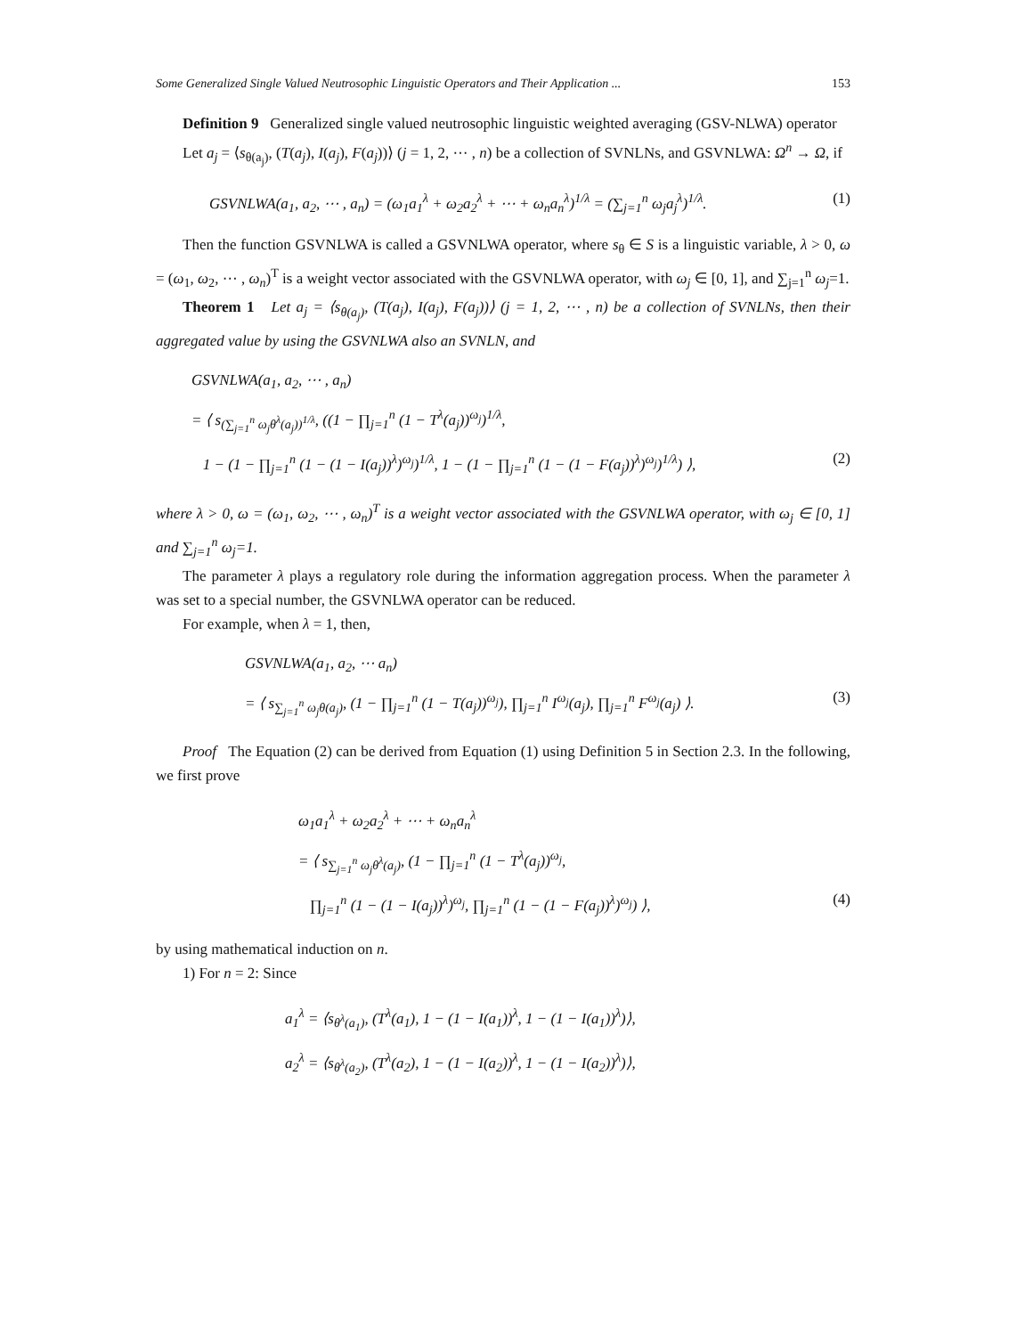Some Generalized Single Valued Neutrosophic Linguistic Operators and Their Application ... 153
Definition 9 Generalized single valued neutrosophic linguistic weighted averaging (GSV-NLWA) operator
Let a<sub>j</sub> = ⟨s<sub>θ(a<sub>j</sub>)</sub>, (T(a<sub>j</sub>), I(a<sub>j</sub>), F(a<sub>j</sub>))⟩ (j = 1, 2, ⋯ , n) be a collection of SVNLNs, and GSVNLWA: Ω<sup>n</sup> → Ω, if
GSVNLWA(a<sub>1</sub>, a<sub>2</sub>, ⋯ , a<sub>n</sub>) = (ω<sub>1</sub>a<sub>1</sub><sup>λ</sup> + ω<sub>2</sub>a<sub>2</sub><sup>λ</sup> + ⋯ + ω<sub>n</sub>a<sub>n</sub><sup>λ</sup>)<sup>1/λ</sup> = (∑<sub>j=1</sub><sup>n</sup> ω<sub>j</sub>a<sub>j</sub><sup>λ</sup>)<sup>1/λ</sup>. (1)
Then the function GSVNLWA is called a GSVNLWA operator, where s<sub>θ</sub> ∈ S is a linguistic variable, λ > 0, ω = (ω<sub>1</sub>, ω<sub>2</sub>, ⋯ , ω<sub>n</sub>)<sup>T</sup> is a weight vector associated with the GSVNLWA operator, with ω<sub>j</sub> ∈ [0, 1], and ∑<sub>j=1</sub><sup>n</sup> ω<sub>j</sub>=1.
Theorem 1 Let a<sub>j</sub> = ⟨s<sub>θ(a<sub>j</sub>)</sub>, (T(a<sub>j</sub>), I(a<sub>j</sub>), F(a<sub>j</sub>))⟩ (j = 1, 2, ⋯ , n) be a collection of SVNLNs, then their aggregated value by using the GSVNLWA also an SVNLN, and
GSVNLWA(a<sub>1</sub>, a<sub>2</sub>, ⋯ , a<sub>n</sub>)
= ⟨ s<sub>(∑<sub>j=1</sub><sup>n</sup> ω<sub>j</sub>θ<sup>λ</sup>(a<sub>j</sub>))<sup>1/λ</sup></sub>, ((1 − ∏<sub>j=1</sub><sup>n</sup> (1 − T<sup>λ</sup>(a<sub>j</sub>))<sup>ω<sub>j</sub></sup>)<sup>1/λ</sup>,
1 − (1 − ∏<sub>j=1</sub><sup>n</sup> (1 − (1 − I(a<sub>j</sub>))<sup>λ</sup>)<sup>ω<sub>j</sub></sup>)<sup>1/λ</sup>, 1 − (1 − ∏<sub>j=1</sub><sup>n</sup> (1 − (1 − F(a<sub>j</sub>))<sup>λ</sup>)<sup>ω<sub>j</sub></sup>)<sup>1/λ</sup>) ⟩, (2)
where λ > 0, ω = (ω<sub>1</sub>, ω<sub>2</sub>, ⋯ , ω<sub>n</sub>)<sup>T</sup> is a weight vector associated with the GSVNLWA operator, with ω<sub>j</sub> ∈ [0, 1] and ∑<sub>j=1</sub><sup>n</sup> ω<sub>j</sub>=1.
The parameter λ plays a regulatory role during the information aggregation process. When the parameter λ was set to a special number, the GSVNLWA operator can be reduced.
For example, when λ = 1, then,
GSVNLWA(a<sub>1</sub>, a<sub>2</sub>, ⋯ a<sub>n</sub>)
= ⟨ s<sub>∑<sub>j=1</sub><sup>n</sup> ω<sub>j</sub>θ(a<sub>j</sub>)</sub>, (1 − ∏<sub>j=1</sub><sup>n</sup> (1 − T(a<sub>j</sub>))<sup>ω<sub>j</sub></sup>), ∏<sub>j=1</sub><sup>n</sup> I<sup>ω<sub>j</sub></sup>(a<sub>j</sub>), ∏<sub>j=1</sub><sup>n</sup> F<sup>ω<sub>j</sub></sup>(a<sub>j</sub>) ⟩. (3)
Proof The Equation (2) can be derived from Equation (1) using Definition 5 in Section 2.3. In the following, we first prove
ω<sub>1</sub>a<sub>1</sub><sup>λ</sup> + ω<sub>2</sub>a<sub>2</sub><sup>λ</sup> + ⋯ + ω<sub>n</sub>a<sub>n</sub><sup>λ</sup>
= ⟨ s<sub>∑<sub>j=1</sub><sup>n</sup> ω<sub>j</sub>θ<sup>λ</sup>(a<sub>j</sub>)</sub>, (1 − ∏<sub>j=1</sub><sup>n</sup> (1 − T<sup>λ</sup>(a<sub>j</sub>))<sup>ω<sub>j</sub></sup>,
∏<sub>j=1</sub><sup>n</sup> (1 − (1 − I(a<sub>j</sub>))<sup>λ</sup>)<sup>ω<sub>j</sub></sup>, ∏<sub>j=1</sub><sup>n</sup> (1 − (1 − F(a<sub>j</sub>))<sup>λ</sup>)<sup>ω<sub>j</sub></sup>) ⟩, (4)
by using mathematical induction on n.
1) For n = 2: Since
a<sub>1</sub><sup>λ</sup> = ⟨s<sub>θ<sup>λ</sup>(a<sub>1</sub>)</sub>, (T<sup>λ</sup>(a<sub>1</sub>), 1 − (1 − I(a<sub>1</sub>))<sup>λ</sup>, 1 − (1 − I(a<sub>1</sub>))<sup>λ</sup>)⟩,
a<sub>2</sub><sup>λ</sup> = ⟨s<sub>θ<sup>λ</sup>(a<sub>2</sub>)</sub>, (T<sup>λ</sup>(a<sub>2</sub>), 1 − (1 − I(a<sub>2</sub>))<sup>λ</sup>, 1 − (1 − I(a<sub>2</sub>))<sup>λ</sup>)⟩,